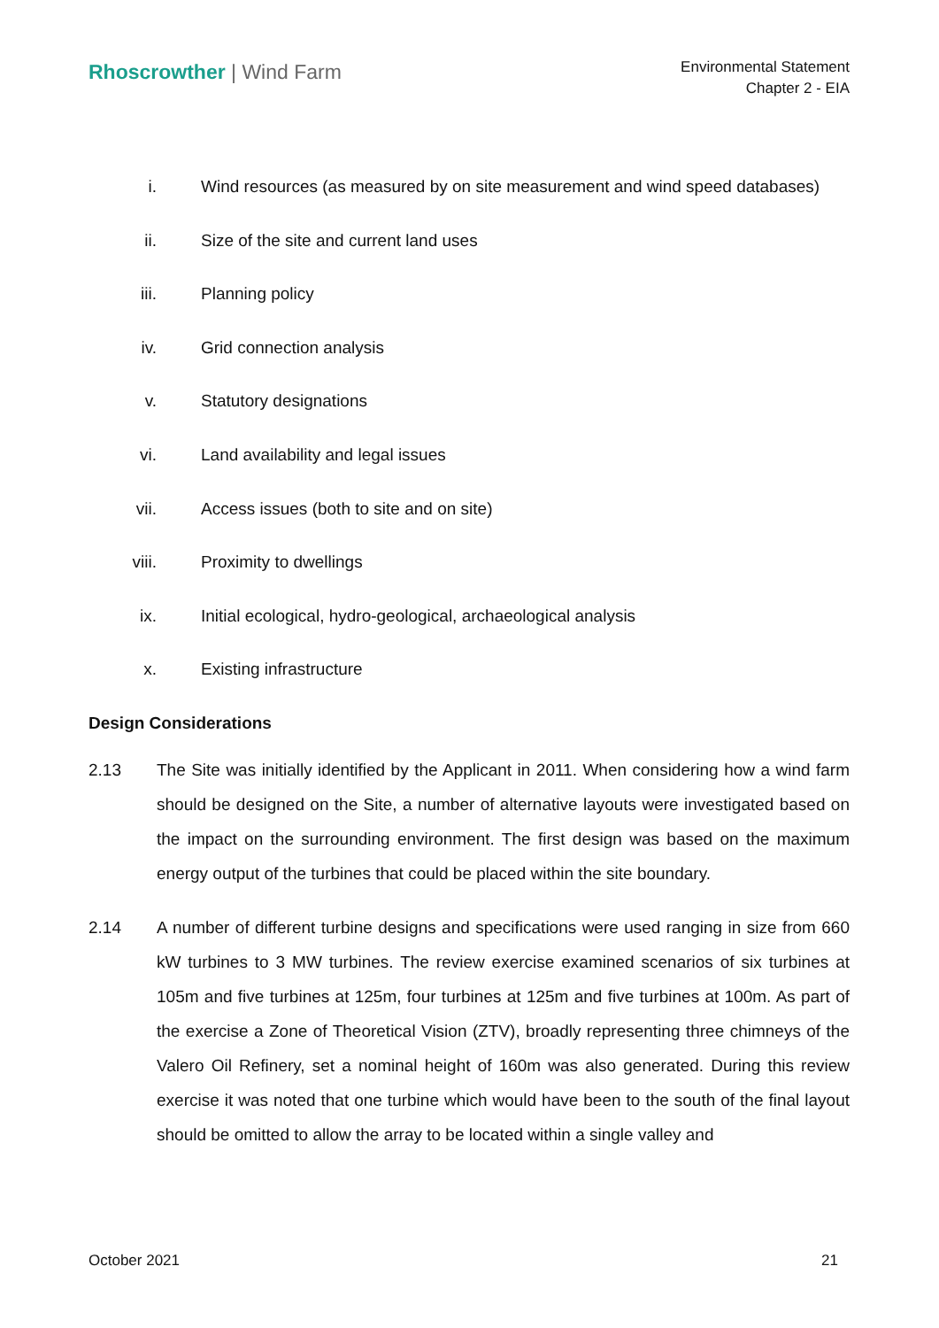Rhoscrowther | Wind Farm
Environmental Statement
Chapter 2 - EIA
i. Wind resources (as measured by on site measurement and wind speed databases)
ii. Size of the site and current land uses
iii. Planning policy
iv. Grid connection analysis
v. Statutory designations
vi. Land availability and legal issues
vii. Access issues (both to site and on site)
viii. Proximity to dwellings
ix. Initial ecological, hydro-geological, archaeological analysis
x. Existing infrastructure
Design Considerations
2.13 The Site was initially identified by the Applicant in 2011. When considering how a wind farm should be designed on the Site, a number of alternative layouts were investigated based on the impact on the surrounding environment. The first design was based on the maximum energy output of the turbines that could be placed within the site boundary.
2.14 A number of different turbine designs and specifications were used ranging in size from 660 kW turbines to 3 MW turbines. The review exercise examined scenarios of six turbines at 105m and five turbines at 125m, four turbines at 125m and five turbines at 100m. As part of the exercise a Zone of Theoretical Vision (ZTV), broadly representing three chimneys of the Valero Oil Refinery, set a nominal height of 160m was also generated. During this review exercise it was noted that one turbine which would have been to the south of the final layout should be omitted to allow the array to be located within a single valley and
October 2021 21